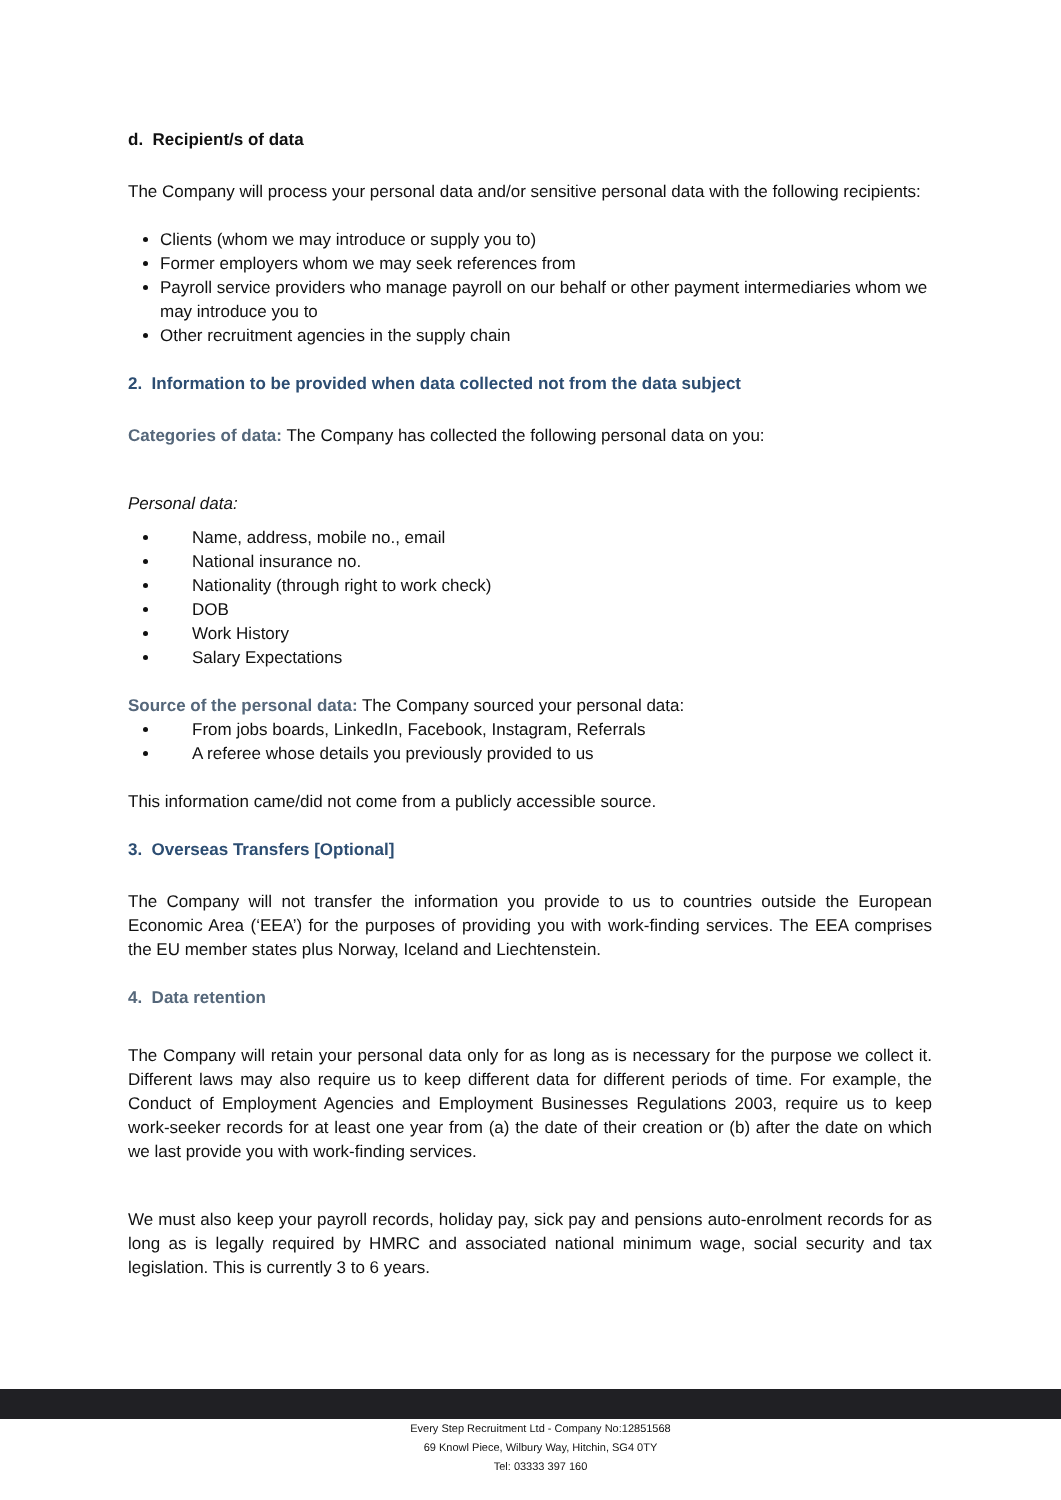d. Recipient/s of data
The Company will process your personal data and/or sensitive personal data with the following recipients:
Clients (whom we may introduce or supply you to)
Former employers whom we may seek references from
Payroll service providers who manage payroll on our behalf or other payment intermediaries whom we may introduce you to
Other recruitment agencies in the supply chain
2. Information to be provided when data collected not from the data subject
Categories of data: The Company has collected the following personal data on you:
Personal data:
Name, address, mobile no., email
National insurance no.
Nationality (through right to work check)
DOB
Work History
Salary Expectations
Source of the personal data: The Company sourced your personal data:
From jobs boards, LinkedIn, Facebook, Instagram, Referrals
A referee whose details you previously provided to us
This information came/did not come from a publicly accessible source.
3. Overseas Transfers [Optional]
The Company will not transfer the information you provide to us to countries outside the European Economic Area (‘EEA’) for the purposes of providing you with work-finding services. The EEA comprises the EU member states plus Norway, Iceland and Liechtenstein.
4. Data retention
The Company will retain your personal data only for as long as is necessary for the purpose we collect it. Different laws may also require us to keep different data for different periods of time. For example, the Conduct of Employment Agencies and Employment Businesses Regulations 2003, require us to keep work-seeker records for at least one year from (a) the date of their creation or (b) after the date on which we last provide you with work-finding services.
We must also keep your payroll records, holiday pay, sick pay and pensions auto-enrolment records for as long as is legally required by HMRC and associated national minimum wage, social security and tax legislation. This is currently 3 to 6 years.
Every Step Recruitment Ltd - Company No:12851568
69 Knowl Piece, Wilbury Way, Hitchin, SG4 0TY
Tel: 03333 397 160